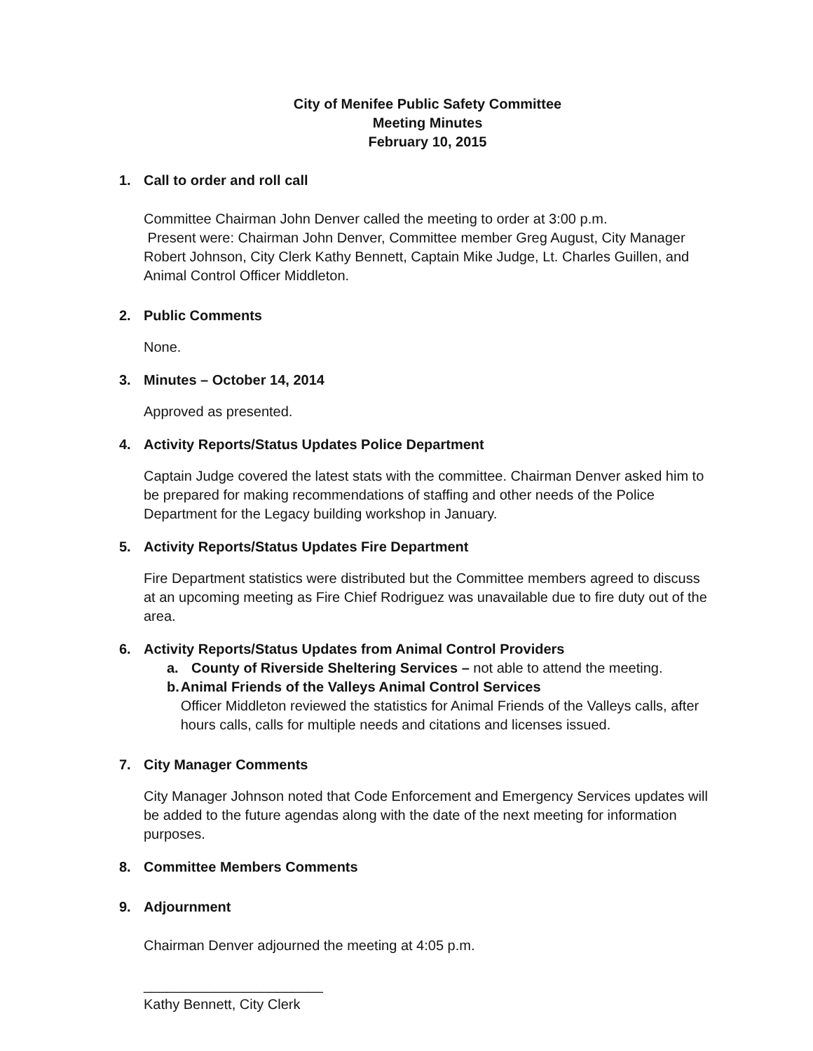City of Menifee Public Safety Committee
Meeting Minutes
February 10, 2015
1. Call to order and roll call
Committee Chairman John Denver called the meeting to order at 3:00 p.m.
Present were: Chairman John Denver, Committee member Greg August, City Manager Robert Johnson, City Clerk Kathy Bennett, Captain Mike Judge, Lt. Charles Guillen, and Animal Control Officer Middleton.
2. Public Comments
None.
3. Minutes – October 14, 2014
Approved as presented.
4. Activity Reports/Status Updates Police Department
Captain Judge covered the latest stats with the committee. Chairman Denver asked him to be prepared for making recommendations of staffing and other needs of the Police Department for the Legacy building workshop in January.
5. Activity Reports/Status Updates Fire Department
Fire Department statistics were distributed but the Committee members agreed to discuss at an upcoming meeting as Fire Chief Rodriguez was unavailable due to fire duty out of the area.
6. Activity Reports/Status Updates from Animal Control Providers
a. County of Riverside Sheltering Services – not able to attend the meeting.
b. Animal Friends of the Valleys Animal Control Services
Officer Middleton reviewed the statistics for Animal Friends of the Valleys calls, after hours calls, calls for multiple needs and citations and licenses issued.
7. City Manager Comments
City Manager Johnson noted that Code Enforcement and Emergency Services updates will be added to the future agendas along with the date of the next meeting for information purposes.
8. Committee Members Comments
9. Adjournment
Chairman Denver adjourned the meeting at 4:05 p.m.
_______________________
Kathy Bennett, City Clerk